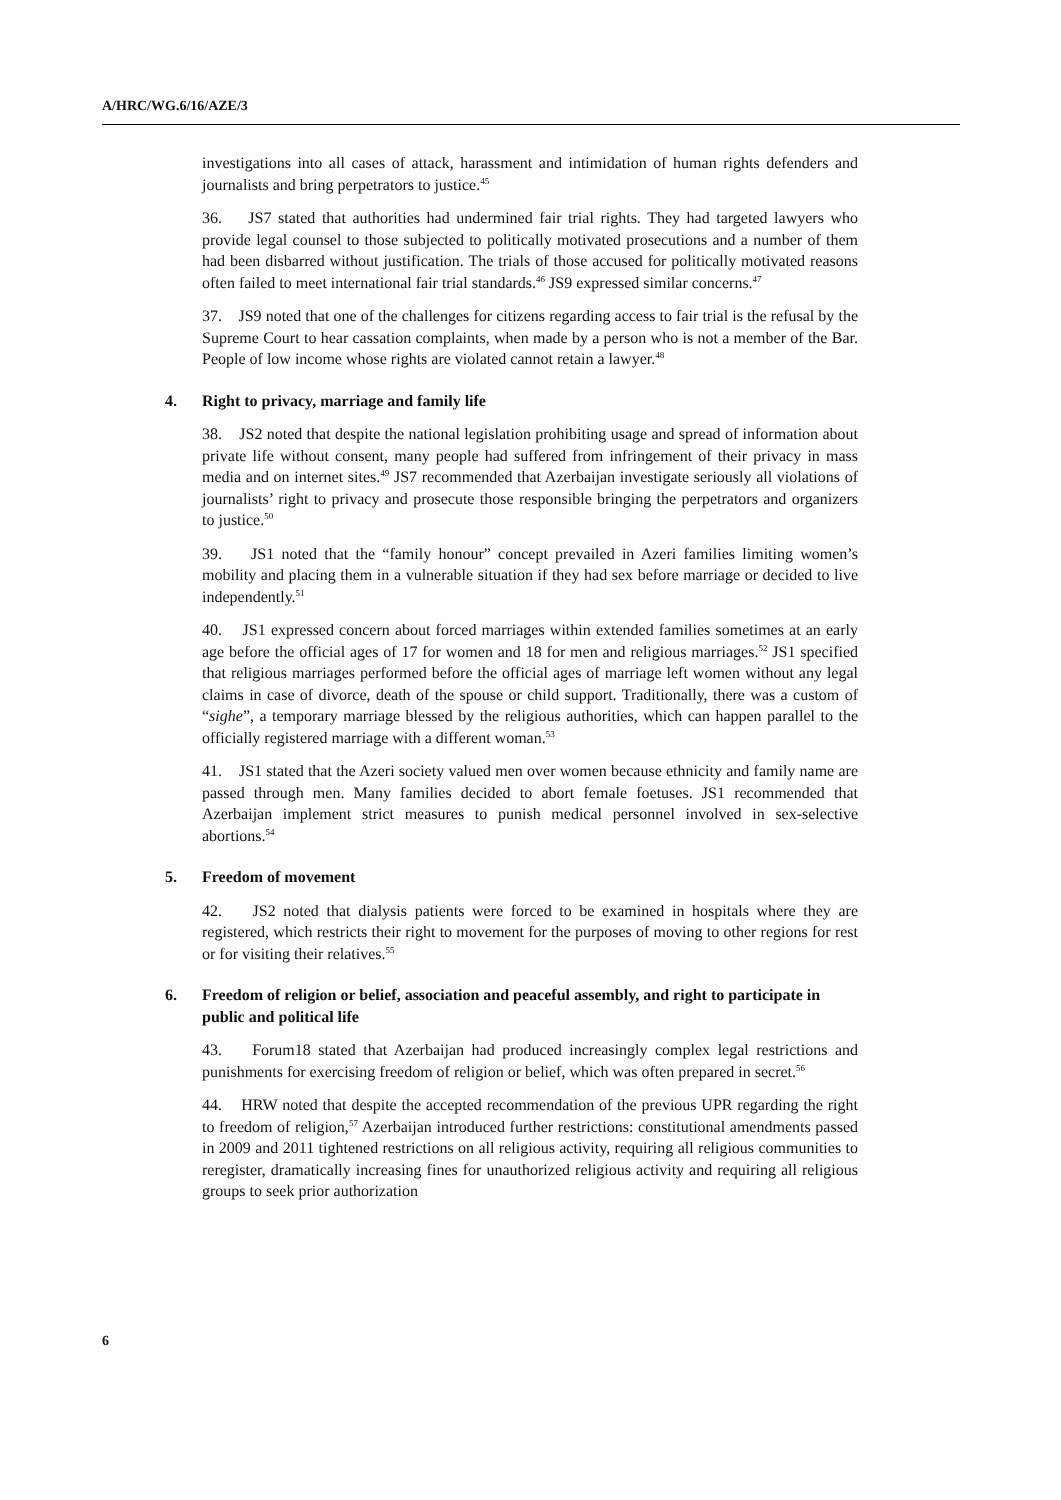A/HRC/WG.6/16/AZE/3
investigations into all cases of attack, harassment and intimidation of human rights defenders and journalists and bring perpetrators to justice.<sup>45</sup>
36. JS7 stated that authorities had undermined fair trial rights. They had targeted lawyers who provide legal counsel to those subjected to politically motivated prosecutions and a number of them had been disbarred without justification. The trials of those accused for politically motivated reasons often failed to meet international fair trial standards.<sup>46</sup> JS9 expressed similar concerns.<sup>47</sup>
37. JS9 noted that one of the challenges for citizens regarding access to fair trial is the refusal by the Supreme Court to hear cassation complaints, when made by a person who is not a member of the Bar. People of low income whose rights are violated cannot retain a lawyer.<sup>48</sup>
4. Right to privacy, marriage and family life
38. JS2 noted that despite the national legislation prohibiting usage and spread of information about private life without consent, many people had suffered from infringement of their privacy in mass media and on internet sites.<sup>49</sup> JS7 recommended that Azerbaijan investigate seriously all violations of journalists’ right to privacy and prosecute those responsible bringing the perpetrators and organizers to justice.<sup>50</sup>
39. JS1 noted that the “family honour” concept prevailed in Azeri families limiting women’s mobility and placing them in a vulnerable situation if they had sex before marriage or decided to live independently.<sup>51</sup>
40. JS1 expressed concern about forced marriages within extended families sometimes at an early age before the official ages of 17 for women and 18 for men and religious marriages.<sup>52</sup> JS1 specified that religious marriages performed before the official ages of marriage left women without any legal claims in case of divorce, death of the spouse or child support. Traditionally, there was a custom of “sighe”, a temporary marriage blessed by the religious authorities, which can happen parallel to the officially registered marriage with a different woman.<sup>53</sup>
41. JS1 stated that the Azeri society valued men over women because ethnicity and family name are passed through men. Many families decided to abort female foetuses. JS1 recommended that Azerbaijan implement strict measures to punish medical personnel involved in sex-selective abortions.<sup>54</sup>
5. Freedom of movement
42. JS2 noted that dialysis patients were forced to be examined in hospitals where they are registered, which restricts their right to movement for the purposes of moving to other regions for rest or for visiting their relatives.<sup>55</sup>
6. Freedom of religion or belief, association and peaceful assembly, and right to participate in public and political life
43. Forum18 stated that Azerbaijan had produced increasingly complex legal restrictions and punishments for exercising freedom of religion or belief, which was often prepared in secret.<sup>56</sup>
44. HRW noted that despite the accepted recommendation of the previous UPR regarding the right to freedom of religion,<sup>57</sup> Azerbaijan introduced further restrictions: constitutional amendments passed in 2009 and 2011 tightened restrictions on all religious activity, requiring all religious communities to reregister, dramatically increasing fines for unauthorized religious activity and requiring all religious groups to seek prior authorization
6